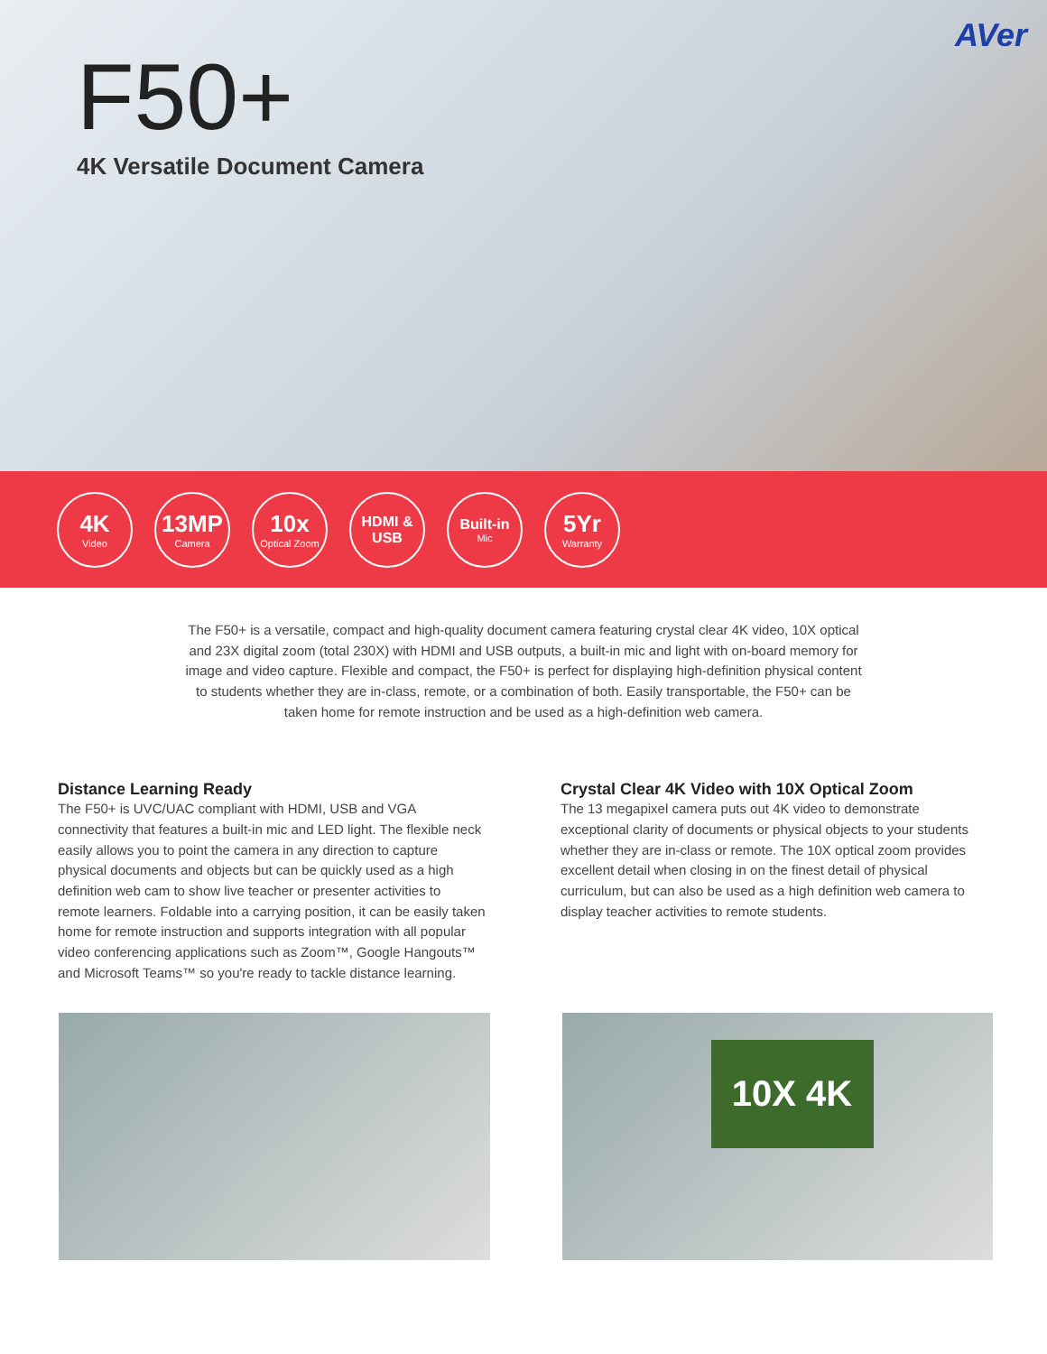AVer
F50+
4K Versatile Document Camera
4K
Video
13MP
Camera
10x
Optical Zoom
HDMI & USB Built-in
Mic
5Yr
Warranty
The F50+ is a versatile, compact and high-quality document camera featuring crystal clear 4K video, 10X optical and 23X digital zoom (total 230X) with HDMI and USB outputs, a built-in mic and light with on-board memory for image and video capture. Flexible and compact, the F50+ is perfect for displaying high-definition physical content to students whether they are in-class, remote, or a combination of both. Easily transportable, the F50+ can be taken home for remote instruction and be used as a high-definition web camera.
Distance Learning Ready
The F50+ is UVC/UAC compliant with HDMI, USB and VGA connectivity that features a built-in mic and LED light. The flexible neck easily allows you to point the camera in any direction to capture physical documents and objects but can be quickly used as a high definition web cam to show live teacher or presenter activities to remote learners. Foldable into a carrying position, it can be easily taken home for remote instruction and supports integration with all popular video conferencing applications such as Zoom™, Google Hangouts™ and Microsoft Teams™ so you're ready to tackle distance learning.
Crystal Clear 4K Video with 10X Optical Zoom
The 13 megapixel camera puts out 4K video to demonstrate exceptional clarity of documents or physical objects to your students whether they are in-class or remote. The 10X optical zoom provides excellent detail when closing in on the finest detail of physical curriculum, but can also be used as a high definition web camera to display teacher activities to remote students.
10X 4K